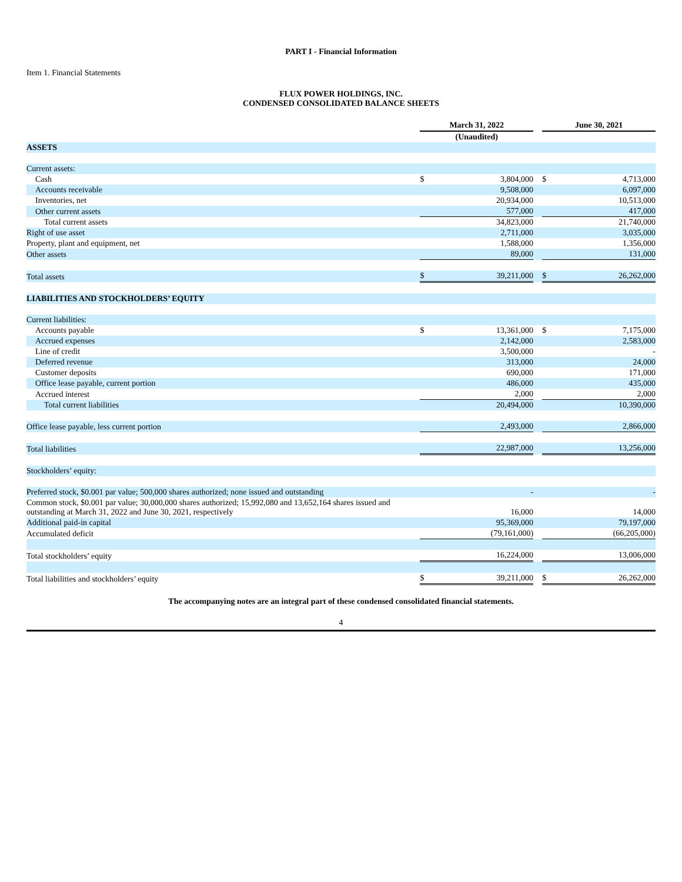PART I - Financial Information
Item 1. Financial Statements
FLUX POWER HOLDINGS, INC.
CONDENSED CONSOLIDATED BALANCE SHEETS
| | March 31, 2022 | | | June 30, 2021 | |
| | (Unaudited) | | | | |
| ASSETS | | | | | |
| Current assets: | | | | | |
| Cash | $ | 3,804,000 | | $ | 4,713,000 |
| Accounts receivable | | 9,508,000 | | | 6,097,000 |
| Inventories, net | | 20,934,000 | | | 10,513,000 |
| Other current assets | | 577,000 | | | 417,000 |
| Total current assets | | 34,823,000 | | | 21,740,000 |
| Right of use asset | | 2,711,000 | | | 3,035,000 |
| Property, plant and equipment, net | | 1,588,000 | | | 1,356,000 |
| Other assets | | 89,000 | | | 131,000 |
| Total assets | $ | 39,211,000 | | $ | 26,262,000 |
| LIABILITIES AND STOCKHOLDERS’ EQUITY | | | | | |
| Current liabilities: | | | | | |
| Accounts payable | $ | 13,361,000 | | $ | 7,175,000 |
| Accrued expenses | | 2,142,000 | | | 2,583,000 |
| Line of credit | | 3,500,000 | | | - |
| Deferred revenue | | 313,000 | | | 24,000 |
| Customer deposits | | 690,000 | | | 171,000 |
| Office lease payable, current portion | | 486,000 | | | 435,000 |
| Accrued interest | | 2,000 | | | 2,000 |
| Total current liabilities | | 20,494,000 | | | 10,390,000 |
| Office lease payable, less current portion | | 2,493,000 | | | 2,866,000 |
| Total liabilities | | 22,987,000 | | | 13,256,000 |
| Stockholders’ equity: | | | | | |
| Preferred stock, $0.001 par value; 500,000 shares authorized; none issued and outstanding | | - | | | - |
| Common stock, $0.001 par value; 30,000,000 shares authorized; 15,992,080 and 13,652,164 shares issued and outstanding at March 31, 2022 and June 30, 2021, respectively | | 16,000 | | | 14,000 |
| Additional paid-in capital | | 95,369,000 | | | 79,197,000 |
| Accumulated deficit | | (79,161,000) | | | (66,205,000) |
| Total stockholders’ equity | | 16,224,000 | | | 13,006,000 |
| Total liabilities and stockholders’ equity | $ | 39,211,000 | | $ | 26,262,000 |
The accompanying notes are an integral part of these condensed consolidated financial statements.
4